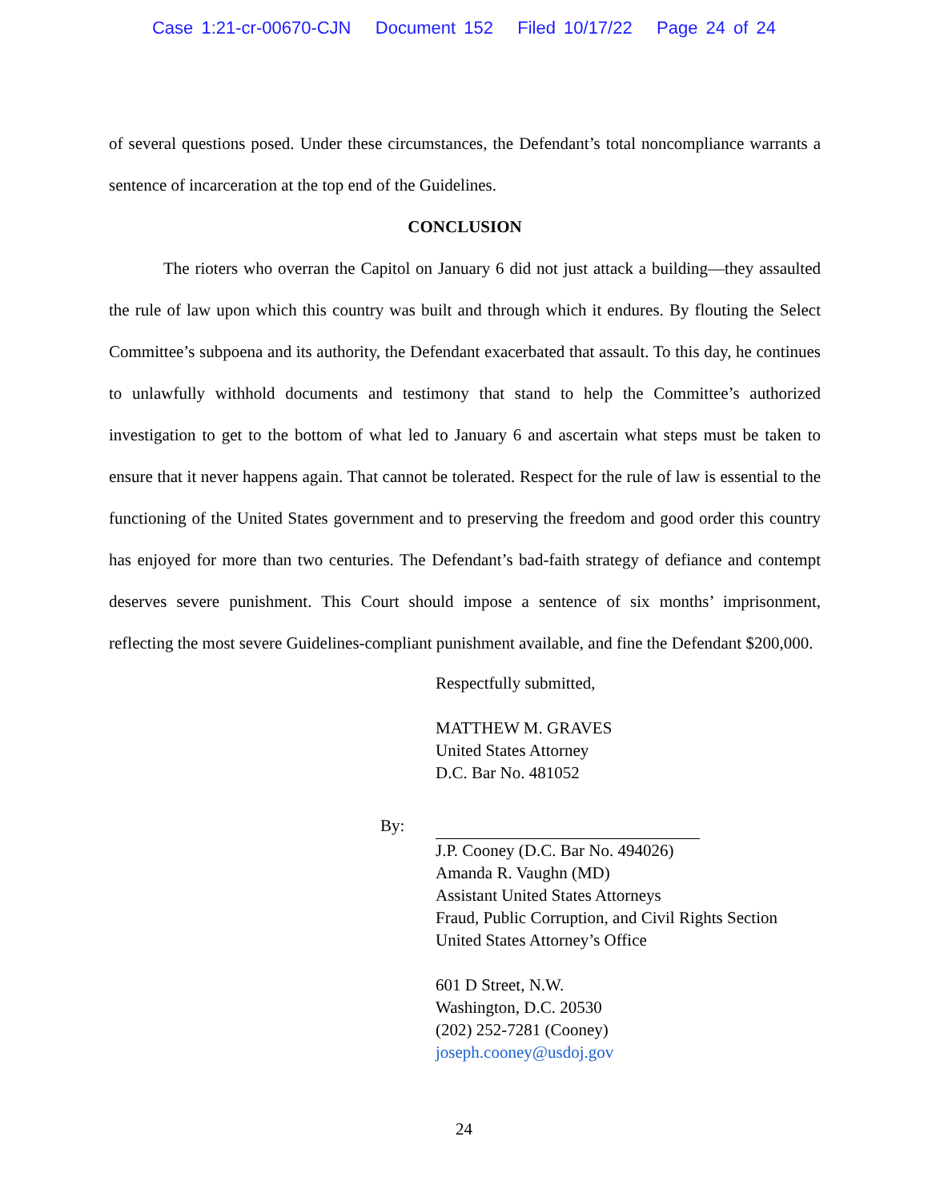Case 1:21-cr-00670-CJN Document 152 Filed 10/17/22 Page 24 of 24
of several questions posed. Under these circumstances, the Defendant’s total noncompliance warrants a sentence of incarceration at the top end of the Guidelines.
CONCLUSION
The rioters who overran the Capitol on January 6 did not just attack a building—they assaulted the rule of law upon which this country was built and through which it endures. By flouting the Select Committee’s subpoena and its authority, the Defendant exacerbated that assault. To this day, he continues to unlawfully withhold documents and testimony that stand to help the Committee’s authorized investigation to get to the bottom of what led to January 6 and ascertain what steps must be taken to ensure that it never happens again. That cannot be tolerated. Respect for the rule of law is essential to the functioning of the United States government and to preserving the freedom and good order this country has enjoyed for more than two centuries. The Defendant’s bad-faith strategy of defiance and contempt deserves severe punishment. This Court should impose a sentence of six months’ imprisonment, reflecting the most severe Guidelines-compliant punishment available, and fine the Defendant $200,000.
Respectfully submitted,
MATTHEW M. GRAVES
United States Attorney
D.C. Bar No. 481052
By:
J.P. Cooney (D.C. Bar No. 494026)
Amanda R. Vaughn (MD)
Assistant United States Attorneys
Fraud, Public Corruption, and Civil Rights Section
United States Attorney’s Office
601 D Street, N.W.
Washington, D.C. 20530
(202) 252-7281 (Cooney)
joseph.cooney@usdoj.gov
24